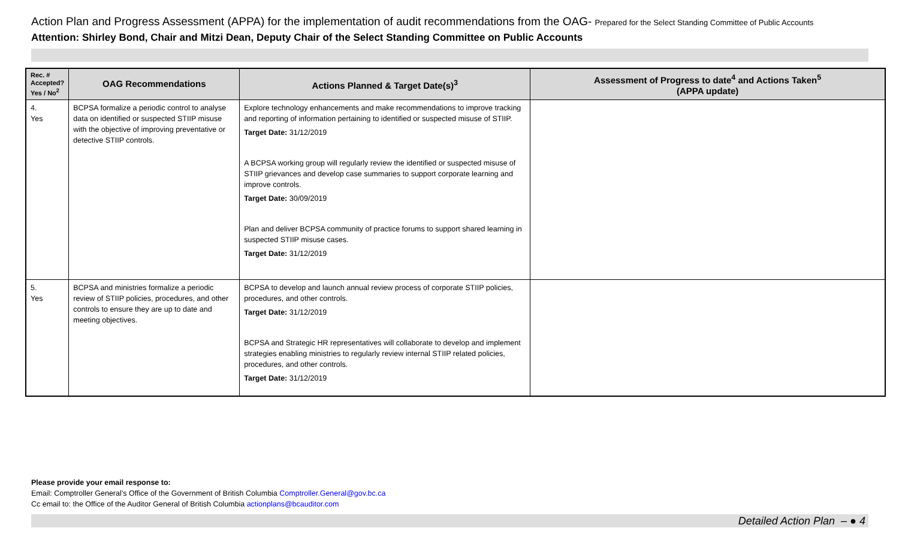Action Plan and Progress Assessment (APPA) for the implementation of audit recommendations from the OAG- Prepared for the Select Standing Committee of Public Accounts
Attention: Shirley Bond, Chair and Mitzi Dean, Deputy Chair of the Select Standing Committee on Public Accounts
| Rec. # Accepted? Yes / No<sup>2</sup> | OAG Recommendations | Actions Planned & Target Date(s)<sup>3</sup> | Assessment of Progress to date<sup>4</sup> and Actions Taken<sup>5</sup> (APPA update) |
| --- | --- | --- | --- |
| 4. Yes | BCPSA formalize a periodic control to analyse data on identified or suspected STIIP misuse with the objective of improving preventative or detective STIIP controls. | Explore technology enhancements and make recommendations to improve tracking and reporting of information pertaining to identified or suspected misuse of STIIP. Target Date: 31/12/2019 A BCPSA working group will regularly review the identified or suspected misuse of STIIP grievances and develop case summaries to support corporate learning and improve controls. Target Date: 30/09/2019 Plan and deliver BCPSA community of practice forums to support shared learning in suspected STIIP misuse cases. Target Date: 31/12/2019 | |
| 5. Yes | BCPSA and ministries formalize a periodic review of STIIP policies, procedures, and other controls to ensure they are up to date and meeting objectives. | BCPSA to develop and launch annual review process of corporate STIIP policies, procedures, and other controls. Target Date: 31/12/2019 BCPSA and Strategic HR representatives will collaborate to develop and implement strategies enabling ministries to regularly review internal STIIP related policies, procedures, and other controls. Target Date: 31/12/2019 | |
Please provide your email response to:
Email: Comptroller General’s Office of the Government of British Columbia Comptroller.General@gov.bc.ca
Cc email to: the Office of the Auditor General of British Columbia actionplans@bcauditor.com
Detailed Action Plan – ● 4